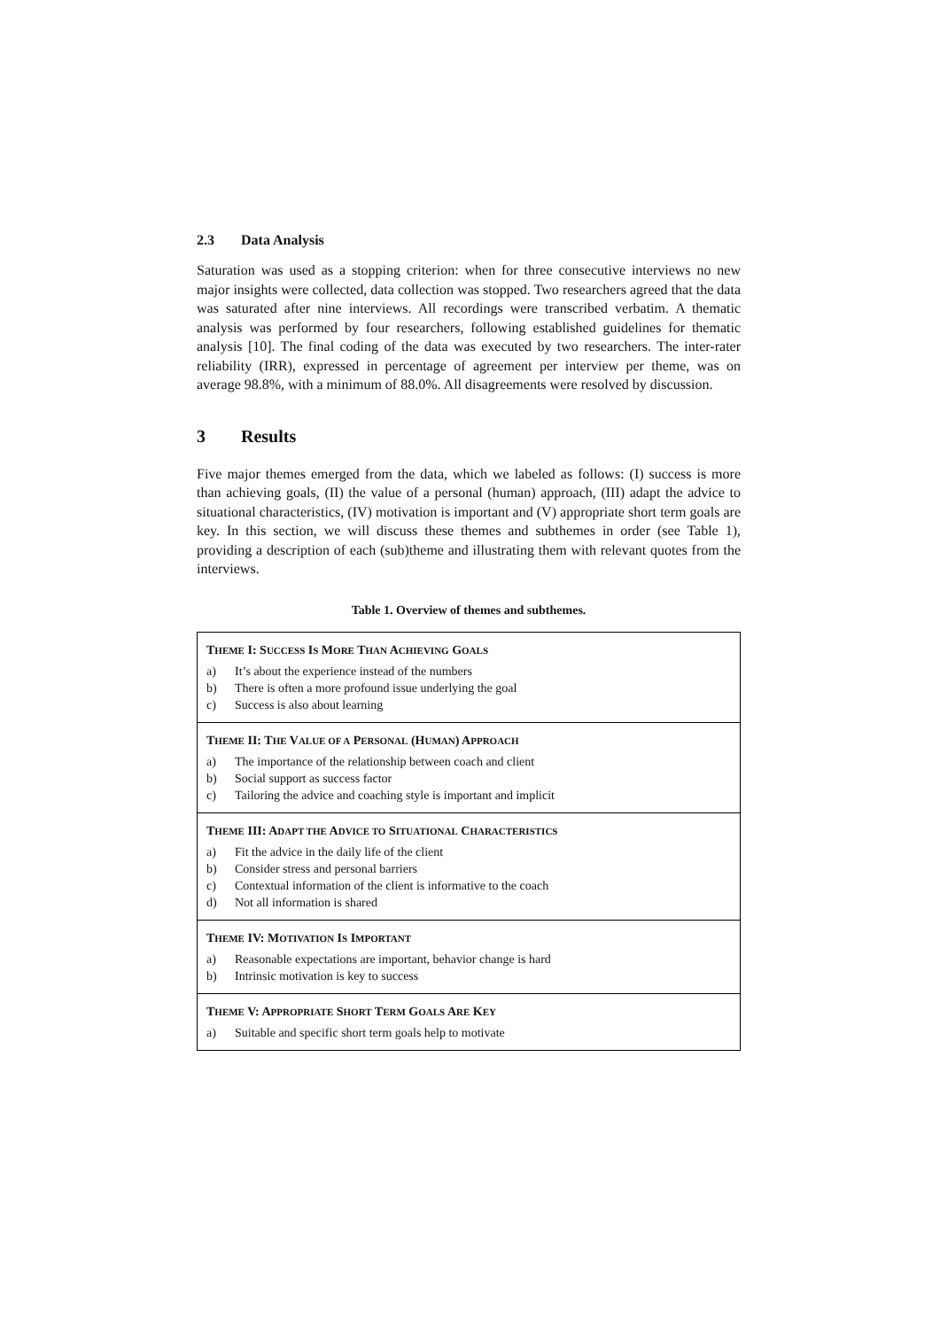2.3 Data Analysis
Saturation was used as a stopping criterion: when for three consecutive interviews no new major insights were collected, data collection was stopped. Two researchers agreed that the data was saturated after nine interviews. All recordings were transcribed verbatim. A thematic analysis was performed by four researchers, following established guidelines for thematic analysis [10]. The final coding of the data was executed by two researchers. The inter-rater reliability (IRR), expressed in percentage of agreement per interview per theme, was on average 98.8%, with a minimum of 88.0%. All disagreements were resolved by discussion.
3 Results
Five major themes emerged from the data, which we labeled as follows: (I) success is more than achieving goals, (II) the value of a personal (human) approach, (III) adapt the advice to situational characteristics, (IV) motivation is important and (V) appropriate short term goals are key. In this section, we will discuss these themes and subthemes in order (see Table 1), providing a description of each (sub)theme and illustrating them with relevant quotes from the interviews.
Table 1. Overview of themes and subthemes.
| T HEME I: S UCCESS I S M ORE T HAN A CHIEVING G OALS a) It’s about the experience instead of the numbers b) There is often a more profound issue underlying the goal c) Success is also about learning |
| T HEME II: T HE V ALUE OF A P ERSONAL (H UMAN ) A PPROACH a) The importance of the relationship between coach and client b) Social support as success factor c) Tailoring the advice and coaching style is important and implicit |
| T HEME III: A DAPT THE A DVICE TO S ITUATIONAL C HARACTERISTICS a) Fit the advice in the daily life of the client b) Consider stress and personal barriers c) Contextual information of the client is informative to the coach d) Not all information is shared |
| T HEME IV: M OTIVATION I S I MPORTANT a) Reasonable expectations are important, behavior change is hard b) Intrinsic motivation is key to success |
| T HEME V: A PPROPRIATE S HORT T ERM G OALS A RE K EY a) Suitable and specific short term goals help to motivate |